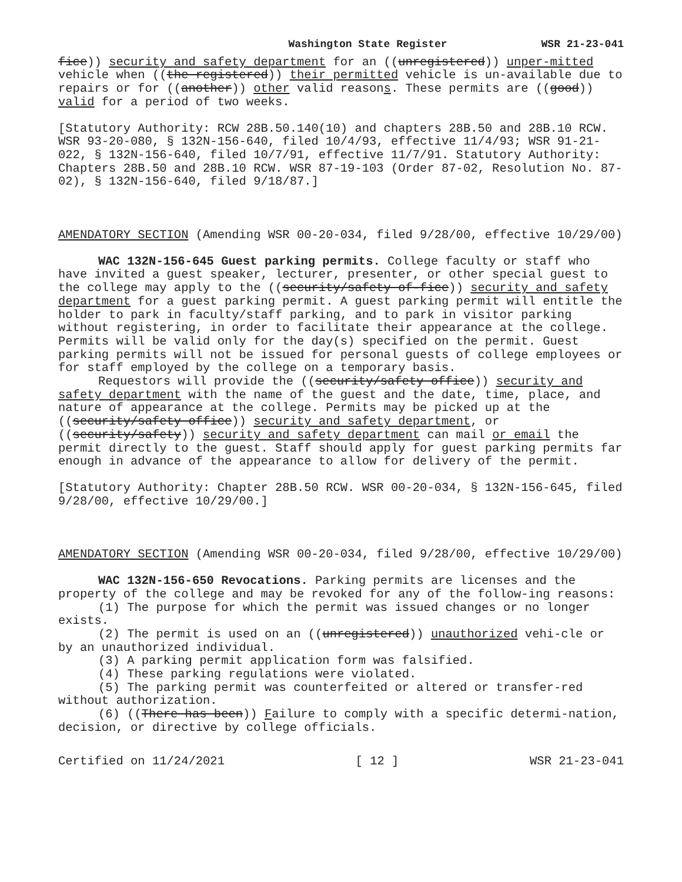Washington State Register WSR 21-23-041
fice)) security and safety department for an ((unregistered)) unper-mitted vehicle when ((the registered)) their permitted vehicle is un-available due to repairs or for ((another)) other valid reasons. These permits are ((good)) valid for a period of two weeks.
[Statutory Authority: RCW 28B.50.140(10) and chapters 28B.50 and 28B.10 RCW. WSR 93-20-080, § 132N-156-640, filed 10/4/93, effective 11/4/93; WSR 91-21-022, § 132N-156-640, filed 10/7/91, effective 11/7/91. Statutory Authority: Chapters 28B.50 and 28B.10 RCW. WSR 87-19-103 (Order 87-02, Resolution No. 87-02), § 132N-156-640, filed 9/18/87.]
AMENDATORY SECTION (Amending WSR 00-20-034, filed 9/28/00, effective 10/29/00)
WAC 132N-156-645 Guest parking permits. College faculty or staff who have invited a guest speaker, lecturer, presenter, or other special guest to the college may apply to the ((security/safety of-fice)) security and safety department for a guest parking permit. A guest parking permit will entitle the holder to park in faculty/staff parking, and to park in visitor parking without registering, in order to facilitate their appearance at the college. Permits will be valid only for the day(s) specified on the permit. Guest parking permits will not be issued for personal guests of college employees or for staff employed by the college on a temporary basis.
Requestors will provide the ((security/safety office)) security and safety department with the name of the guest and the date, time, place, and nature of appearance at the college. Permits may be picked up at the ((security/safety office)) security and safety department, or ((security/safety)) security and safety department can mail or email the permit directly to the guest. Staff should apply for guest parking permits far enough in advance of the appearance to allow for delivery of the permit.
[Statutory Authority: Chapter 28B.50 RCW. WSR 00-20-034, § 132N-156-645, filed 9/28/00, effective 10/29/00.]
AMENDATORY SECTION (Amending WSR 00-20-034, filed 9/28/00, effective 10/29/00)
WAC 132N-156-650 Revocations. Parking permits are licenses and the property of the college and may be revoked for any of the follow-ing reasons:
(1) The purpose for which the permit was issued changes or no longer exists.
(2) The permit is used on an ((unregistered)) unauthorized vehi-cle or by an unauthorized individual.
(3) A parking permit application form was falsified.
(4) These parking regulations were violated.
(5) The parking permit was counterfeited or altered or transfer-red without authorization.
(6) ((There has been)) Failure to comply with a specific determi-nation, decision, or directive by college officials.
Certified on 11/24/2021 [ 12 ] WSR 21-23-041